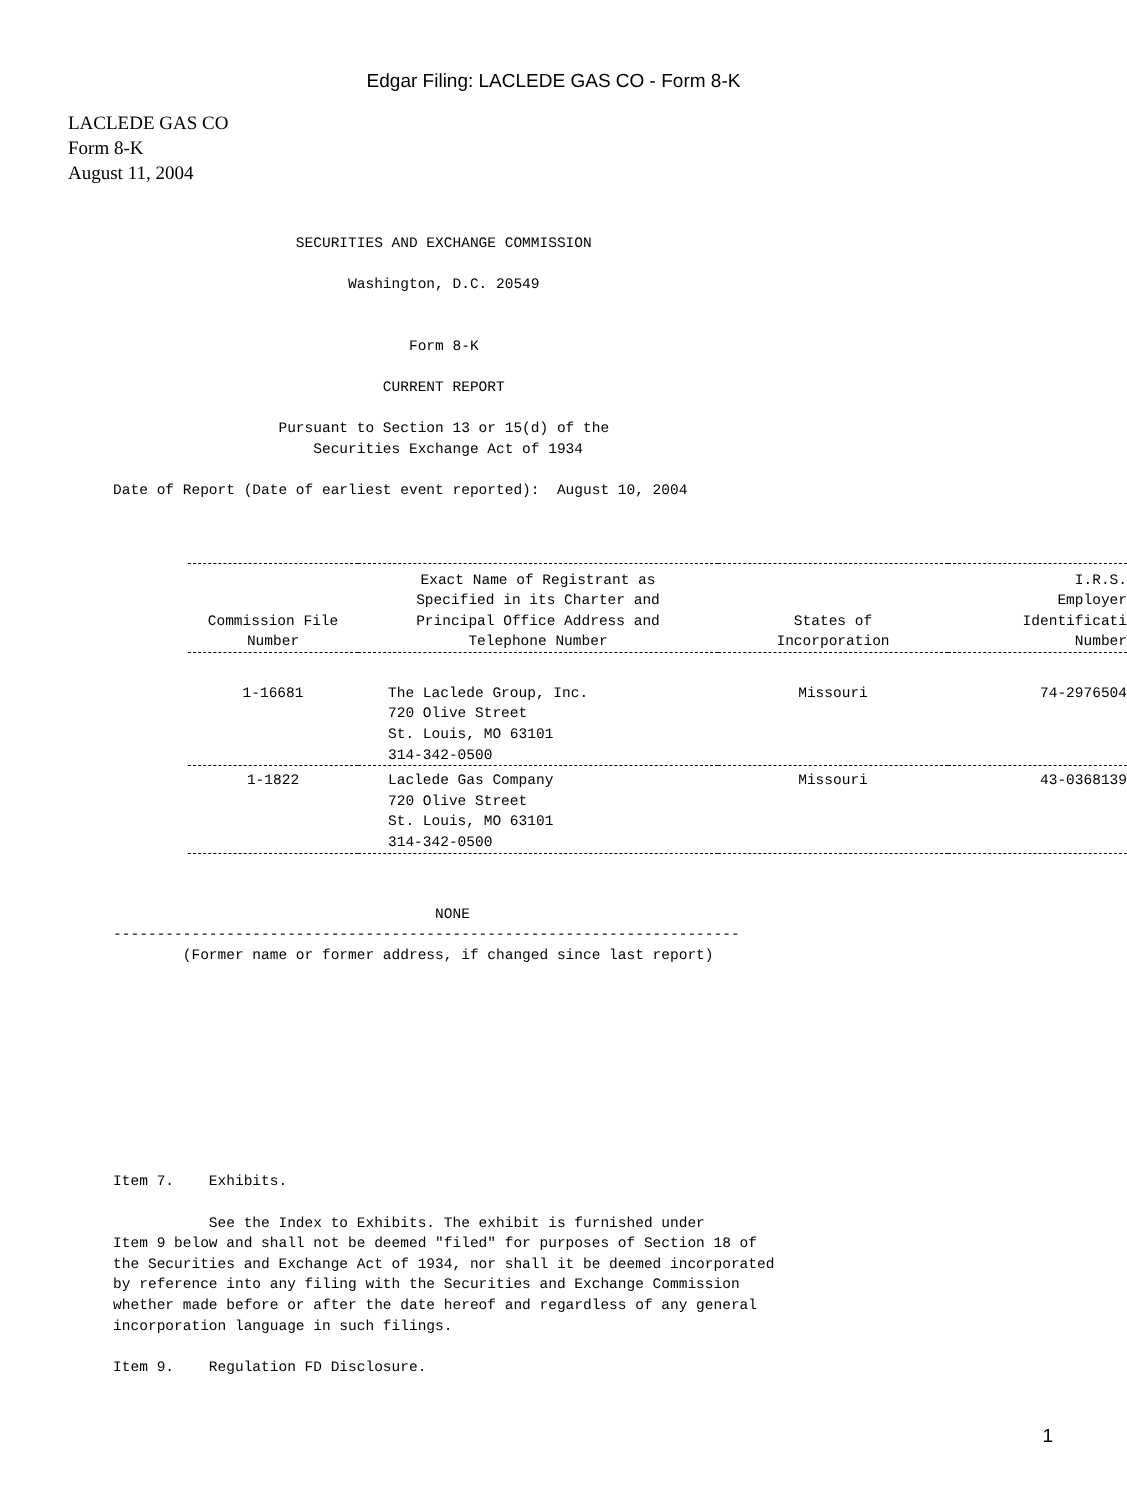Edgar Filing: LACLEDE GAS CO - Form 8-K
LACLEDE GAS CO
Form 8-K
August 11, 2004
                                  SECURITIES AND EXCHANGE COMMISSION

                                        Washington, D.C. 20549


                                               Form 8-K

                                            CURRENT REPORT

                                Pursuant to Section 13 or 15(d) of the
                                    Securities Exchange Act of 1934

             Date of Report (Date of earliest event reported):  August 10, 2004
| Commission File Number | Exact Name of Registrant as Specified in its Charter and Principal Office Address and Telephone Number | States of Incorporation | I.R.S. Employer Identificati Number |
| --- | --- | --- | --- |
| 1-16681 | The Laclede Group, Inc. 720 Olive Street St. Louis, MO 63101 314-342-0500 | Missouri | 74-2976504 |
| 1-1822 | Laclede Gas Company 720 Olive Street St. Louis, MO 63101 314-342-0500 | Missouri | 43-0368139 |
                                                  NONE
             ------------------------------------------------------------------------
                     (Former name or former address, if changed since last report)










             Item 7.    Exhibits.

                        See the Index to Exhibits. The exhibit is furnished under
             Item 9 below and shall not be deemed "filed" for purposes of Section 18 of
             the Securities and Exchange Act of 1934, nor shall it be deemed incorporated
             by reference into any filing with the Securities and Exchange Commission
             whether made before or after the date hereof and regardless of any general
             incorporation language in such filings.

             Item 9.    Regulation FD Disclosure.
1